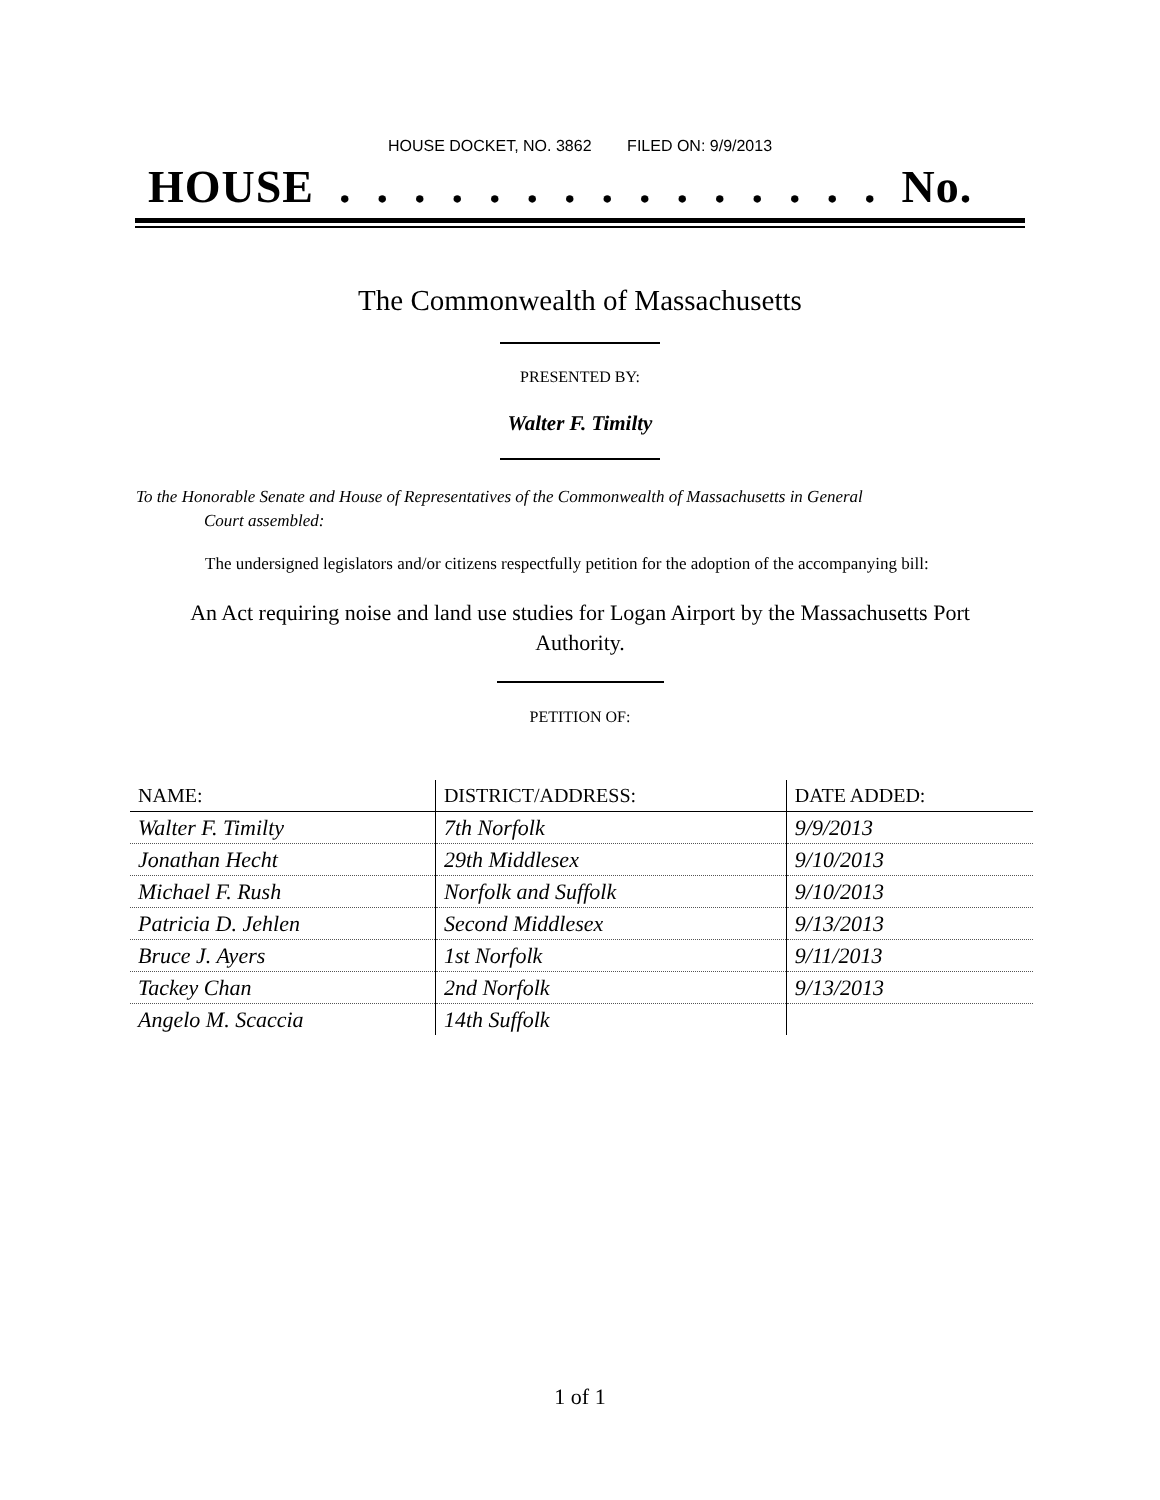HOUSE DOCKET, NO. 3862 FILED ON: 9/9/2013
HOUSE . . . . . . . . . . . . . . . No.
The Commonwealth of Massachusetts
PRESENTED BY:
Walter F. Timilty
To the Honorable Senate and House of Representatives of the Commonwealth of Massachusetts in General
Court assembled:
The undersigned legislators and/or citizens respectfully petition for the adoption of the accompanying bill:
An Act requiring noise and land use studies for Logan Airport by the Massachusetts Port
Authority.
PETITION OF:
| NAME: | DISTRICT/ADDRESS: | DATE ADDED: |
| --- | --- | --- |
| Walter F. Timilty | 7th Norfolk | 9/9/2013 |
| Jonathan Hecht | 29th Middlesex | 9/10/2013 |
| Michael F. Rush | Norfolk and Suffolk | 9/10/2013 |
| Patricia D. Jehlen | Second Middlesex | 9/13/2013 |
| Bruce J. Ayers | 1st Norfolk | 9/11/2013 |
| Tackey Chan | 2nd Norfolk | 9/13/2013 |
| Angelo M. Scaccia | 14th Suffolk | |
1 of 1